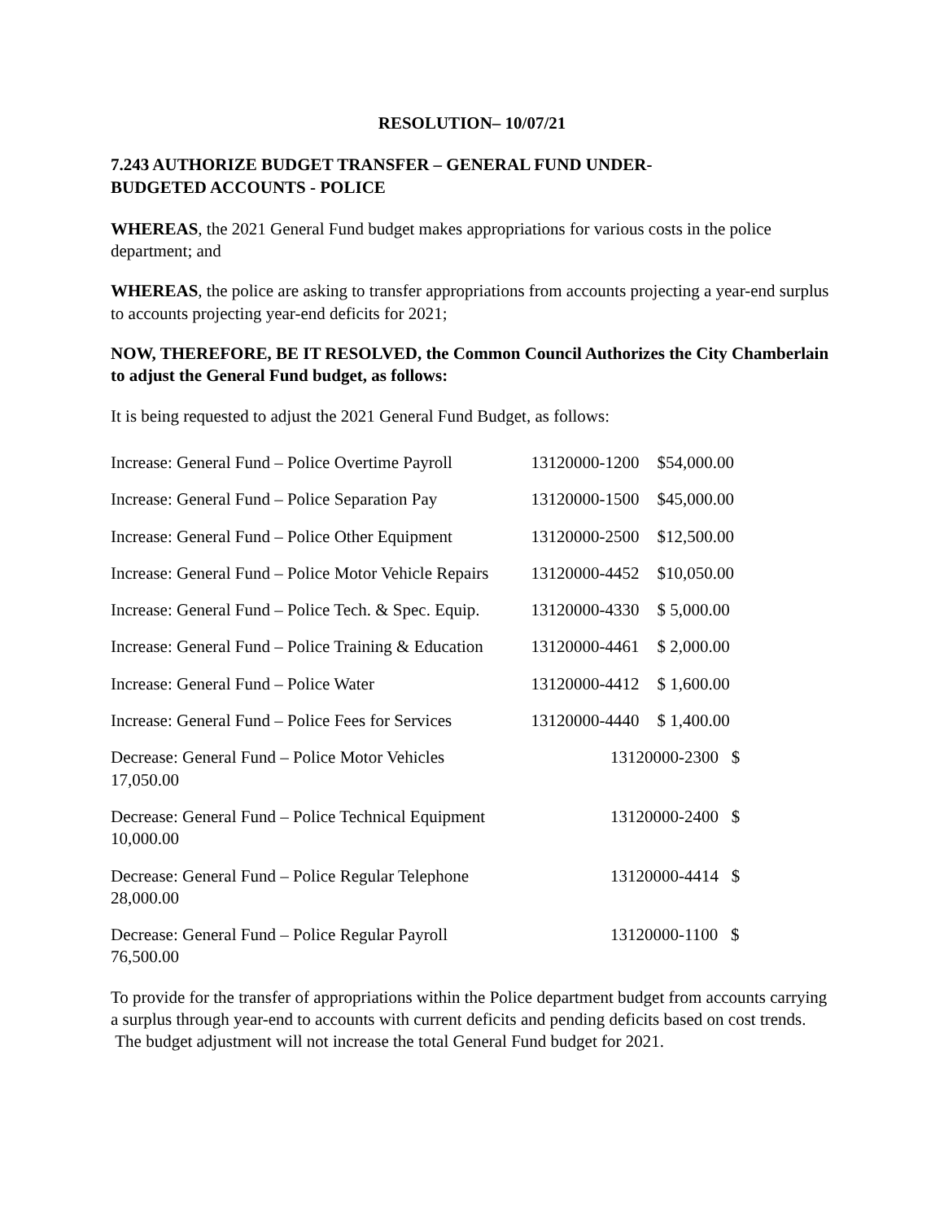RESOLUTION– 10/07/21
7.243 AUTHORIZE BUDGET TRANSFER – GENERAL FUND UNDER-
BUDGETED ACCOUNTS - POLICE
WHEREAS, the 2021 General Fund budget makes appropriations for various costs in the police department; and
WHEREAS, the police are asking to transfer appropriations from accounts projecting a year-end surplus to accounts projecting year-end deficits for 2021;
NOW, THEREFORE, BE IT RESOLVED, the Common Council Authorizes the City Chamberlain to adjust the General Fund budget, as follows:
It is being requested to adjust the 2021 General Fund Budget, as follows:
| Increase: General Fund – Police Overtime Payroll | 13120000-1200 | $54,000.00 |
| Increase: General Fund – Police Separation Pay | 13120000-1500 | $45,000.00 |
| Increase: General Fund – Police Other Equipment | 13120000-2500 | $12,500.00 |
| Increase: General Fund – Police Motor Vehicle Repairs | 13120000-4452 | $10,050.00 |
| Increase: General Fund – Police Tech. & Spec. Equip. | 13120000-4330 | $ 5,000.00 |
| Increase: General Fund – Police Training & Education | 13120000-4461 | $ 2,000.00 |
| Increase: General Fund – Police Water | 13120000-4412 | $ 1,600.00 |
| Increase: General Fund – Police Fees for Services | 13120000-4440 | $ 1,400.00 |
Decrease: General Fund – Police Motor Vehicles 13120000-2300 $
17,050.00
Decrease: General Fund – Police Technical Equipment 13120000-2400 $
10,000.00
Decrease: General Fund – Police Regular Telephone 13120000-4414 $
28,000.00
Decrease: General Fund – Police Regular Payroll 13120000-1100 $
76,500.00
To provide for the transfer of appropriations within the Police department budget from accounts carrying a surplus through year-end to accounts with current deficits and pending deficits based on cost trends. The budget adjustment will not increase the total General Fund budget for 2021.